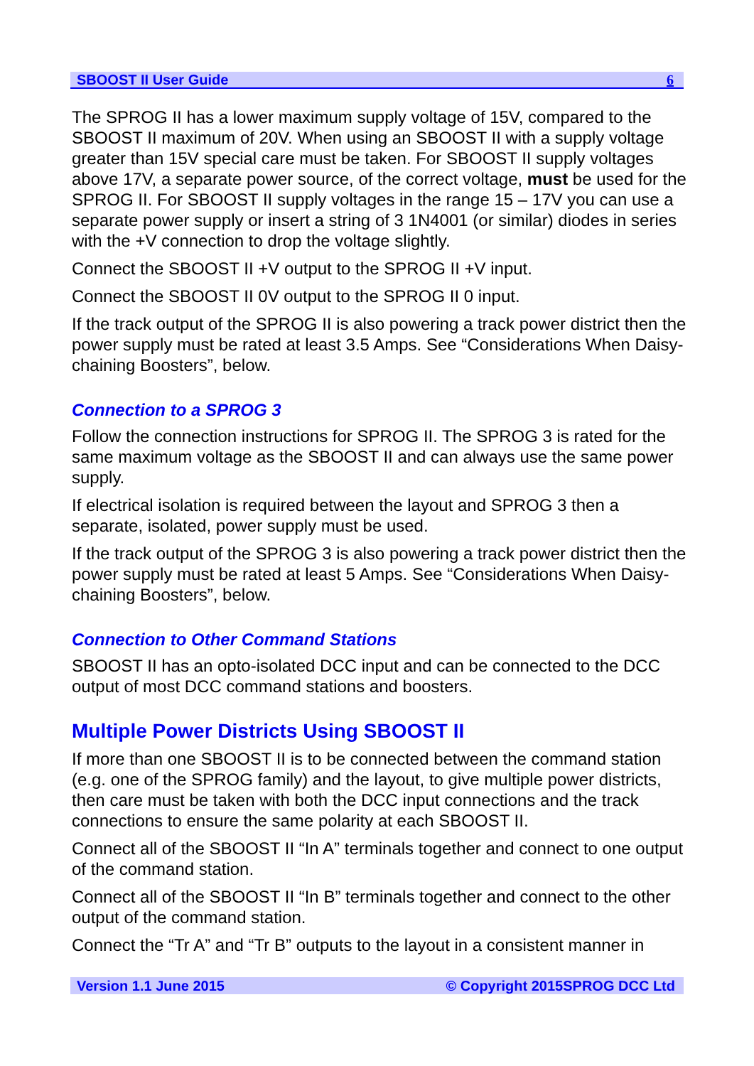SBOOST II User Guide 6
The SPROG II has a lower maximum supply voltage of 15V, compared to the SBOOST II maximum of 20V. When using an SBOOST II with a supply voltage greater than 15V special care must be taken. For SBOOST II supply voltages above 17V, a separate power source, of the correct voltage, must be used for the SPROG II. For SBOOST II supply voltages in the range 15 – 17V you can use a separate power supply or insert a string of 3 1N4001 (or similar) diodes in series with the +V connection to drop the voltage slightly.
Connect the SBOOST II +V output to the SPROG II +V input.
Connect the SBOOST II 0V output to the SPROG II 0 input.
If the track output of the SPROG II is also powering a track power district then the power supply must be rated at least 3.5 Amps. See “Considerations When Daisy-chaining Boosters”, below.
Connection to a SPROG 3
Follow the connection instructions for SPROG II. The SPROG 3 is rated for the same maximum voltage as the SBOOST II and can always use the same power supply.
If electrical isolation is required between the layout and SPROG 3 then a separate, isolated, power supply must be used.
If the track output of the SPROG 3 is also powering a track power district then the power supply must be rated at least 5 Amps. See “Considerations When Daisy-chaining Boosters”, below.
Connection to Other Command Stations
SBOOST II has an opto-isolated DCC input and can be connected to the DCC output of most DCC command stations and boosters.
Multiple Power Districts Using SBOOST II
If more than one SBOOST II is to be connected between the command station (e.g. one of the SPROG family) and the layout, to give multiple power districts, then care must be taken with both the DCC input connections and the track connections to ensure the same polarity at each SBOOST II.
Connect all of the SBOOST II “In A” terminals together and connect to one output of the command station.
Connect all of the SBOOST II “In B” terminals together and connect to the other output of the command station.
Connect the “Tr A” and “Tr B” outputs to the layout in a consistent manner in
Version 1.1 June 2015 © Copyright 2015SPROG DCC Ltd